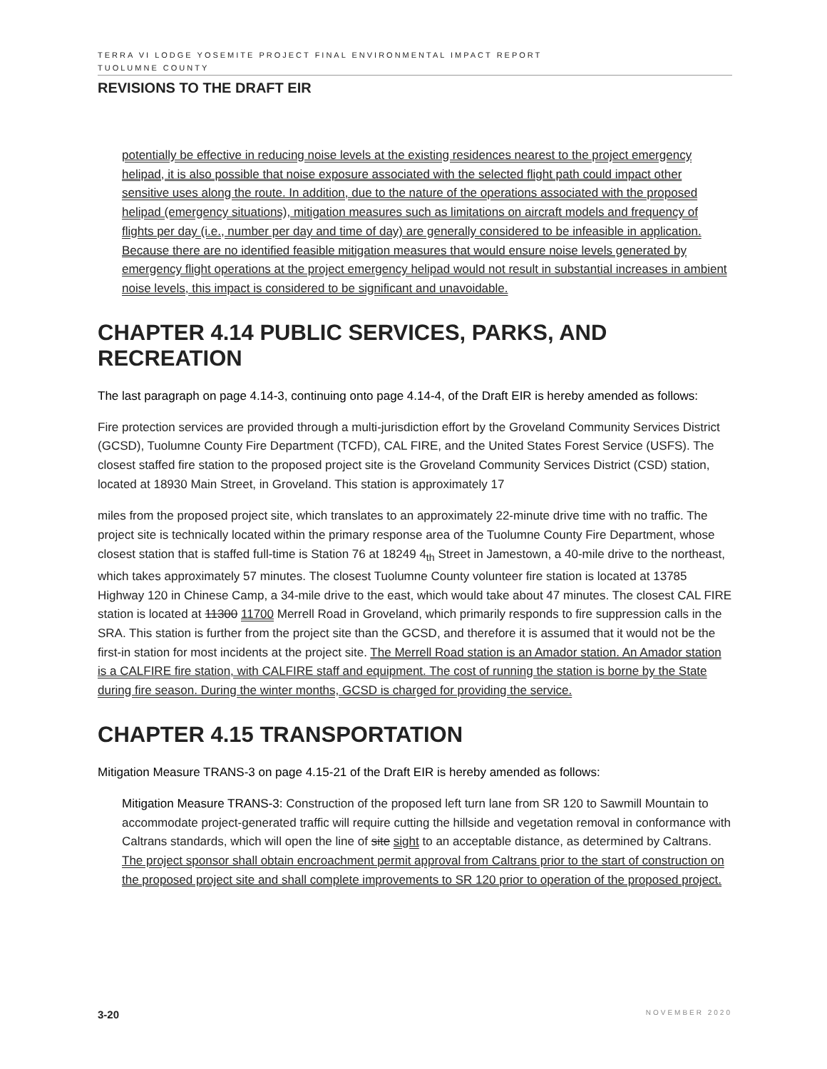TERRA VI LODGE YOSEMITE PROJECT FINAL ENVIRONMENTAL IMPACT REPORT
TUOLUMNE COUNTY
REVISIONS TO THE DRAFT EIR
potentially be effective in reducing noise levels at the existing residences nearest to the project emergency helipad, it is also possible that noise exposure associated with the selected flight path could impact other sensitive uses along the route. In addition, due to the nature of the operations associated with the proposed helipad (emergency situations), mitigation measures such as limitations on aircraft models and frequency of flights per day (i.e., number per day and time of day) are generally considered to be infeasible in application. Because there are no identified feasible mitigation measures that would ensure noise levels generated by emergency flight operations at the project emergency helipad would not result in substantial increases in ambient noise levels, this impact is considered to be significant and unavoidable.
CHAPTER 4.14 PUBLIC SERVICES, PARKS, AND RECREATION
The last paragraph on page 4.14-3, continuing onto page 4.14-4, of the Draft EIR is hereby amended as follows:
Fire protection services are provided through a multi-jurisdiction effort by the Groveland Community Services District (GCSD), Tuolumne County Fire Department (TCFD), CAL FIRE, and the United States Forest Service (USFS). The closest staffed fire station to the proposed project site is the Groveland Community Services District (CSD) station, located at 18930 Main Street, in Groveland. This station is approximately 17
miles from the proposed project site, which translates to an approximately 22-minute drive time with no traffic. The project site is technically located within the primary response area of the Tuolumne County Fire Department, whose closest station that is staffed full-time is Station 76 at 18249 4<sub>th</sub> Street in Jamestown, a 40-mile drive to the northeast, which takes approximately 57 minutes. The closest Tuolumne County volunteer fire station is located at 13785 Highway 120 in Chinese Camp, a 34-mile drive to the east, which would take about 47 minutes. The closest CAL FIRE station is located at 11300 11700 Merrell Road in Groveland, which primarily responds to fire suppression calls in the SRA. This station is further from the project site than the GCSD, and therefore it is assumed that it would not be the first-in station for most incidents at the project site. The Merrell Road station is an Amador station. An Amador station is a CALFIRE fire station, with CALFIRE staff and equipment. The cost of running the station is borne by the State during fire season. During the winter months, GCSD is charged for providing the service.
CHAPTER 4.15 TRANSPORTATION
Mitigation Measure TRANS-3 on page 4.15-21 of the Draft EIR is hereby amended as follows:
Mitigation Measure TRANS-3: Construction of the proposed left turn lane from SR 120 to Sawmill Mountain to accommodate project-generated traffic will require cutting the hillside and vegetation removal in conformance with Caltrans standards, which will open the line of site sight to an acceptable distance, as determined by Caltrans. The project sponsor shall obtain encroachment permit approval from Caltrans prior to the start of construction on the proposed project site and shall complete improvements to SR 120 prior to operation of the proposed project.
3-20 NOVEMBER 2020